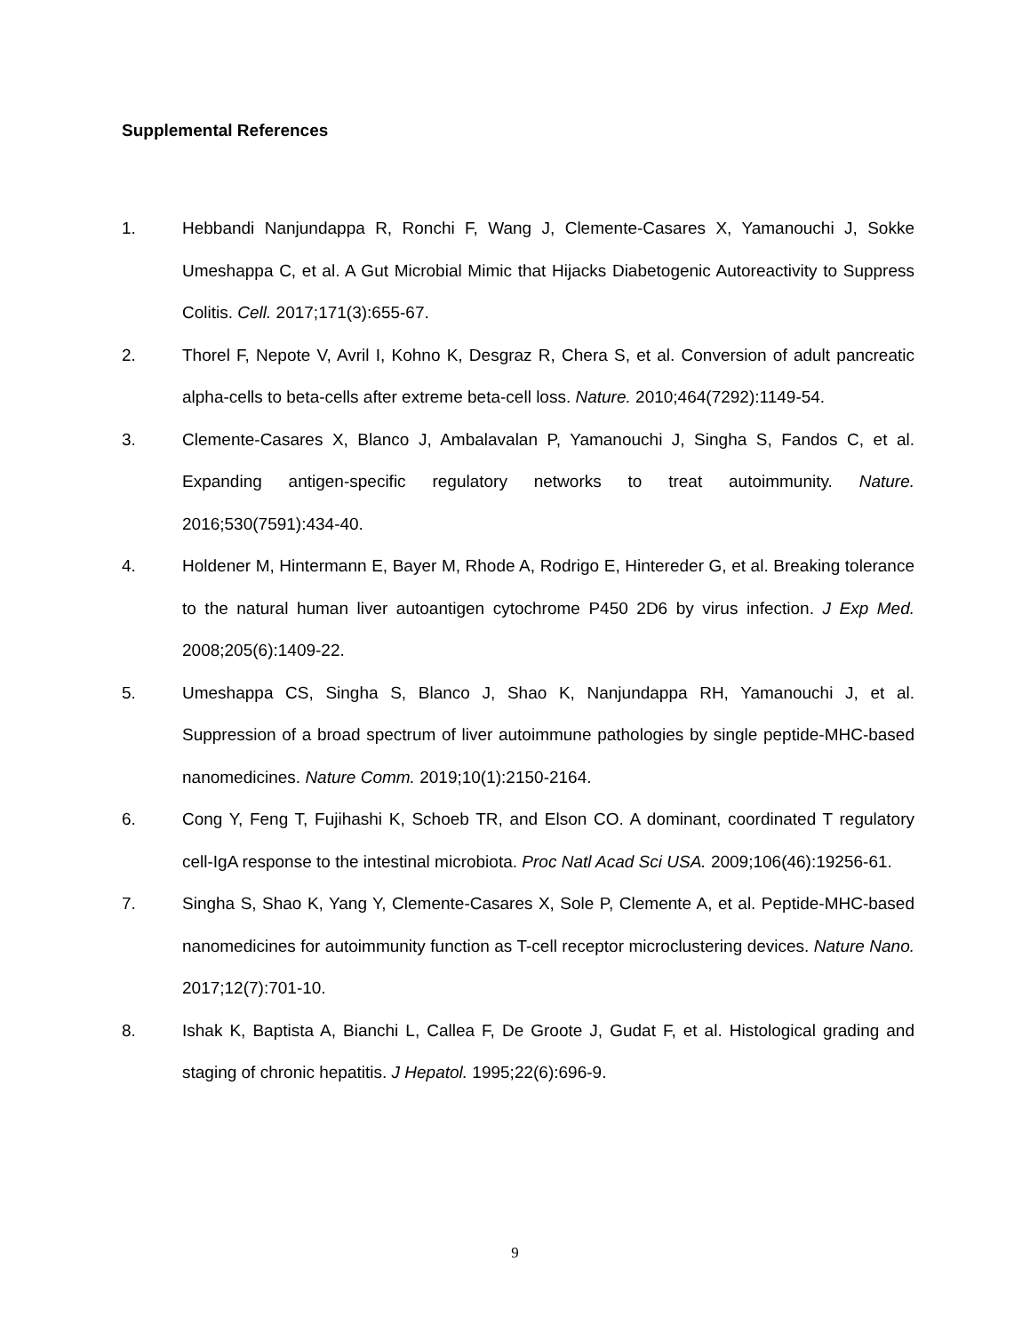Supplemental References
1. Hebbandi Nanjundappa R, Ronchi F, Wang J, Clemente-Casares X, Yamanouchi J, Sokke Umeshappa C, et al. A Gut Microbial Mimic that Hijacks Diabetogenic Autoreactivity to Suppress Colitis. Cell. 2017;171(3):655-67.
2. Thorel F, Nepote V, Avril I, Kohno K, Desgraz R, Chera S, et al. Conversion of adult pancreatic alpha-cells to beta-cells after extreme beta-cell loss. Nature. 2010;464(7292):1149-54.
3. Clemente-Casares X, Blanco J, Ambalavalan P, Yamanouchi J, Singha S, Fandos C, et al. Expanding antigen-specific regulatory networks to treat autoimmunity. Nature. 2016;530(7591):434-40.
4. Holdener M, Hintermann E, Bayer M, Rhode A, Rodrigo E, Hintereder G, et al. Breaking tolerance to the natural human liver autoantigen cytochrome P450 2D6 by virus infection. J Exp Med. 2008;205(6):1409-22.
5. Umeshappa CS, Singha S, Blanco J, Shao K, Nanjundappa RH, Yamanouchi J, et al. Suppression of a broad spectrum of liver autoimmune pathologies by single peptide-MHC-based nanomedicines. Nature Comm. 2019;10(1):2150-2164.
6. Cong Y, Feng T, Fujihashi K, Schoeb TR, and Elson CO. A dominant, coordinated T regulatory cell-IgA response to the intestinal microbiota. Proc Natl Acad Sci USA. 2009;106(46):19256-61.
7. Singha S, Shao K, Yang Y, Clemente-Casares X, Sole P, Clemente A, et al. Peptide-MHC-based nanomedicines for autoimmunity function as T-cell receptor microclustering devices. Nature Nano. 2017;12(7):701-10.
8. Ishak K, Baptista A, Bianchi L, Callea F, De Groote J, Gudat F, et al. Histological grading and staging of chronic hepatitis. J Hepatol. 1995;22(6):696-9.
9